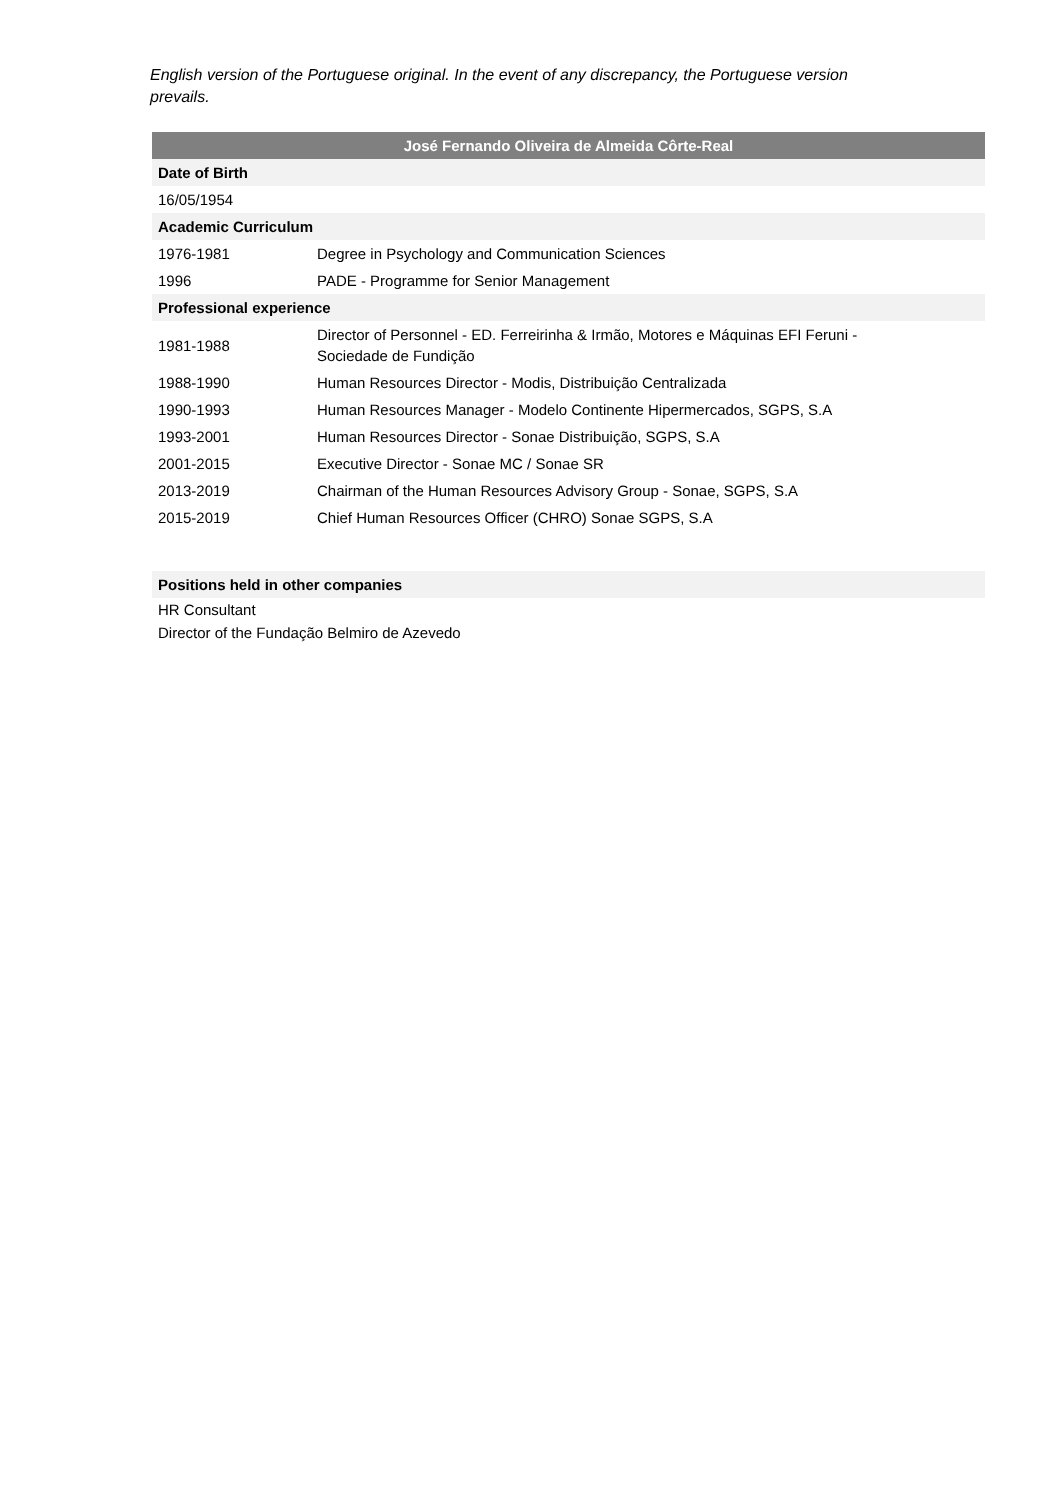English version of the Portuguese original. In the event of any discrepancy, the Portuguese version prevails.
| José Fernando Oliveira de Almeida Côrte-Real | |
| --- | --- |
| Date of Birth | |
| 16/05/1954 | |
| Academic Curriculum | |
| 1976-1981 | Degree in Psychology and Communication Sciences |
| 1996 | PADE - Programme for Senior Management |
| Professional experience | |
| 1981-1988 | Director of Personnel - ED. Ferreirinha & Irmão, Motores e Máquinas EFI Feruni - Sociedade de Fundição |
| 1988-1990 | Human Resources Director - Modis, Distribuição Centralizada |
| 1990-1993 | Human Resources Manager - Modelo Continente Hipermercados, SGPS, S.A |
| 1993-2001 | Human Resources Director - Sonae Distribuição, SGPS, S.A |
| 2001-2015 | Executive Director - Sonae MC / Sonae SR |
| 2013-2019 | Chairman of the Human Resources Advisory Group - Sonae, SGPS, S.A |
| 2015-2019 | Chief Human Resources Officer (CHRO) Sonae SGPS, S.A |
| Positions held in other companies | |
| HR Consultant | |
| Director of the Fundação Belmiro de Azevedo | |